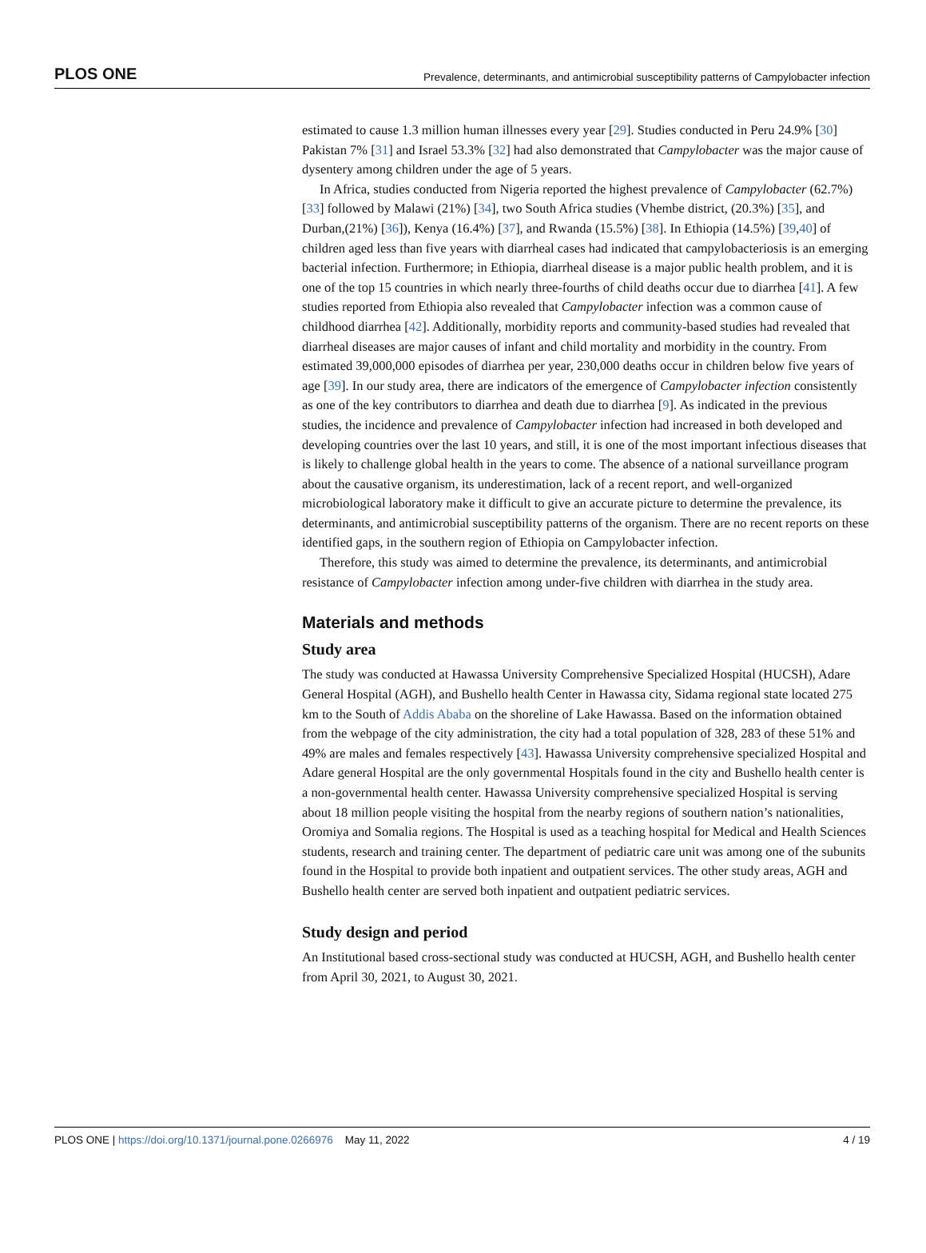PLOS ONE Prevalence, determinants, and antimicrobial susceptibility patterns of Campylobacter infection
estimated to cause 1.3 million human illnesses every year [29]. Studies conducted in Peru 24.9% [30] Pakistan 7% [31] and Israel 53.3% [32] had also demonstrated that Campylobacter was the major cause of dysentery among children under the age of 5 years.
In Africa, studies conducted from Nigeria reported the highest prevalence of Campylobacter (62.7%) [33] followed by Malawi (21%) [34], two South Africa studies (Vhembe district, (20.3%) [35], and Durban,(21%) [36]), Kenya (16.4%) [37], and Rwanda (15.5%) [38]. In Ethiopia (14.5%) [39,40] of children aged less than five years with diarrheal cases had indicated that campylobacteriosis is an emerging bacterial infection. Furthermore; in Ethiopia, diarrheal disease is a major public health problem, and it is one of the top 15 countries in which nearly three-fourths of child deaths occur due to diarrhea [41]. A few studies reported from Ethiopia also revealed that Campylobacter infection was a common cause of childhood diarrhea [42]. Additionally, morbidity reports and community-based studies had revealed that diarrheal diseases are major causes of infant and child mortality and morbidity in the country. From estimated 39,000,000 episodes of diarrhea per year, 230,000 deaths occur in children below five years of age [39]. In our study area, there are indicators of the emergence of Campylobacter infection consistently as one of the key contributors to diarrhea and death due to diarrhea [9]. As indicated in the previous studies, the incidence and prevalence of Campylobacter infection had increased in both developed and developing countries over the last 10 years, and still, it is one of the most important infectious diseases that is likely to challenge global health in the years to come. The absence of a national surveillance program about the causative organism, its underestimation, lack of a recent report, and well-organized microbiological laboratory make it difficult to give an accurate picture to determine the prevalence, its determinants, and antimicrobial susceptibility patterns of the organism. There are no recent reports on these identified gaps, in the southern region of Ethiopia on Campylobacter infection.
Therefore, this study was aimed to determine the prevalence, its determinants, and antimicrobial resistance of Campylobacter infection among under-five children with diarrhea in the study area.
Materials and methods
Study area
The study was conducted at Hawassa University Comprehensive Specialized Hospital (HUCSH), Adare General Hospital (AGH), and Bushello health Center in Hawassa city, Sidama regional state located 275 km to the South of Addis Ababa on the shoreline of Lake Hawassa. Based on the information obtained from the webpage of the city administration, the city had a total population of 328, 283 of these 51% and 49% are males and females respectively [43]. Hawassa University comprehensive specialized Hospital and Adare general Hospital are the only governmental Hospitals found in the city and Bushello health center is a non-governmental health center. Hawassa University comprehensive specialized Hospital is serving about 18 million people visiting the hospital from the nearby regions of southern nation’s nationalities, Oromiya and Somalia regions. The Hospital is used as a teaching hospital for Medical and Health Sciences students, research and training center. The department of pediatric care unit was among one of the subunits found in the Hospital to provide both inpatient and outpatient services. The other study areas, AGH and Bushello health center are served both inpatient and outpatient pediatric services.
Study design and period
An Institutional based cross-sectional study was conducted at HUCSH, AGH, and Bushello health center from April 30, 2021, to August 30, 2021.
PLOS ONE | https://doi.org/10.1371/journal.pone.0266976 May 11, 2022 4 / 19